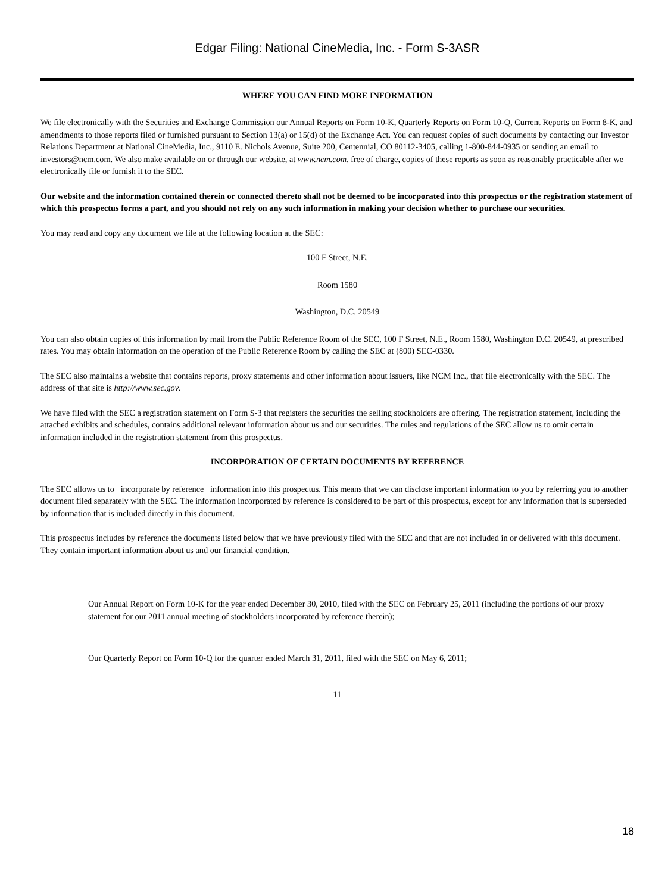Edgar Filing: National CineMedia, Inc. - Form S-3ASR
WHERE YOU CAN FIND MORE INFORMATION
We file electronically with the Securities and Exchange Commission our Annual Reports on Form 10-K, Quarterly Reports on Form 10-Q, Current Reports on Form 8-K, and amendments to those reports filed or furnished pursuant to Section 13(a) or 15(d) of the Exchange Act. You can request copies of such documents by contacting our Investor Relations Department at National CineMedia, Inc., 9110 E. Nichols Avenue, Suite 200, Centennial, CO 80112-3405, calling 1-800-844-0935 or sending an email to investors@ncm.com. We also make available on or through our website, at www.ncm.com, free of charge, copies of these reports as soon as reasonably practicable after we electronically file or furnish it to the SEC.
Our website and the information contained therein or connected thereto shall not be deemed to be incorporated into this prospectus or the registration statement of which this prospectus forms a part, and you should not rely on any such information in making your decision whether to purchase our securities.
You may read and copy any document we file at the following location at the SEC:
100 F Street, N.E.
Room 1580
Washington, D.C. 20549
You can also obtain copies of this information by mail from the Public Reference Room of the SEC, 100 F Street, N.E., Room 1580, Washington D.C. 20549, at prescribed rates. You may obtain information on the operation of the Public Reference Room by calling the SEC at (800) SEC-0330.
The SEC also maintains a website that contains reports, proxy statements and other information about issuers, like NCM Inc., that file electronically with the SEC. The address of that site is http://www.sec.gov.
We have filed with the SEC a registration statement on Form S-3 that registers the securities the selling stockholders are offering. The registration statement, including the attached exhibits and schedules, contains additional relevant information about us and our securities. The rules and regulations of the SEC allow us to omit certain information included in the registration statement from this prospectus.
INCORPORATION OF CERTAIN DOCUMENTS BY REFERENCE
The SEC allows us to incorporate by reference information into this prospectus. This means that we can disclose important information to you by referring you to another document filed separately with the SEC. The information incorporated by reference is considered to be part of this prospectus, except for any information that is superseded by information that is included directly in this document.
This prospectus includes by reference the documents listed below that we have previously filed with the SEC and that are not included in or delivered with this document. They contain important information about us and our financial condition.
Our Annual Report on Form 10-K for the year ended December 30, 2010, filed with the SEC on February 25, 2011 (including the portions of our proxy statement for our 2011 annual meeting of stockholders incorporated by reference therein);
Our Quarterly Report on Form 10-Q for the quarter ended March 31, 2011, filed with the SEC on May 6, 2011;
11
18